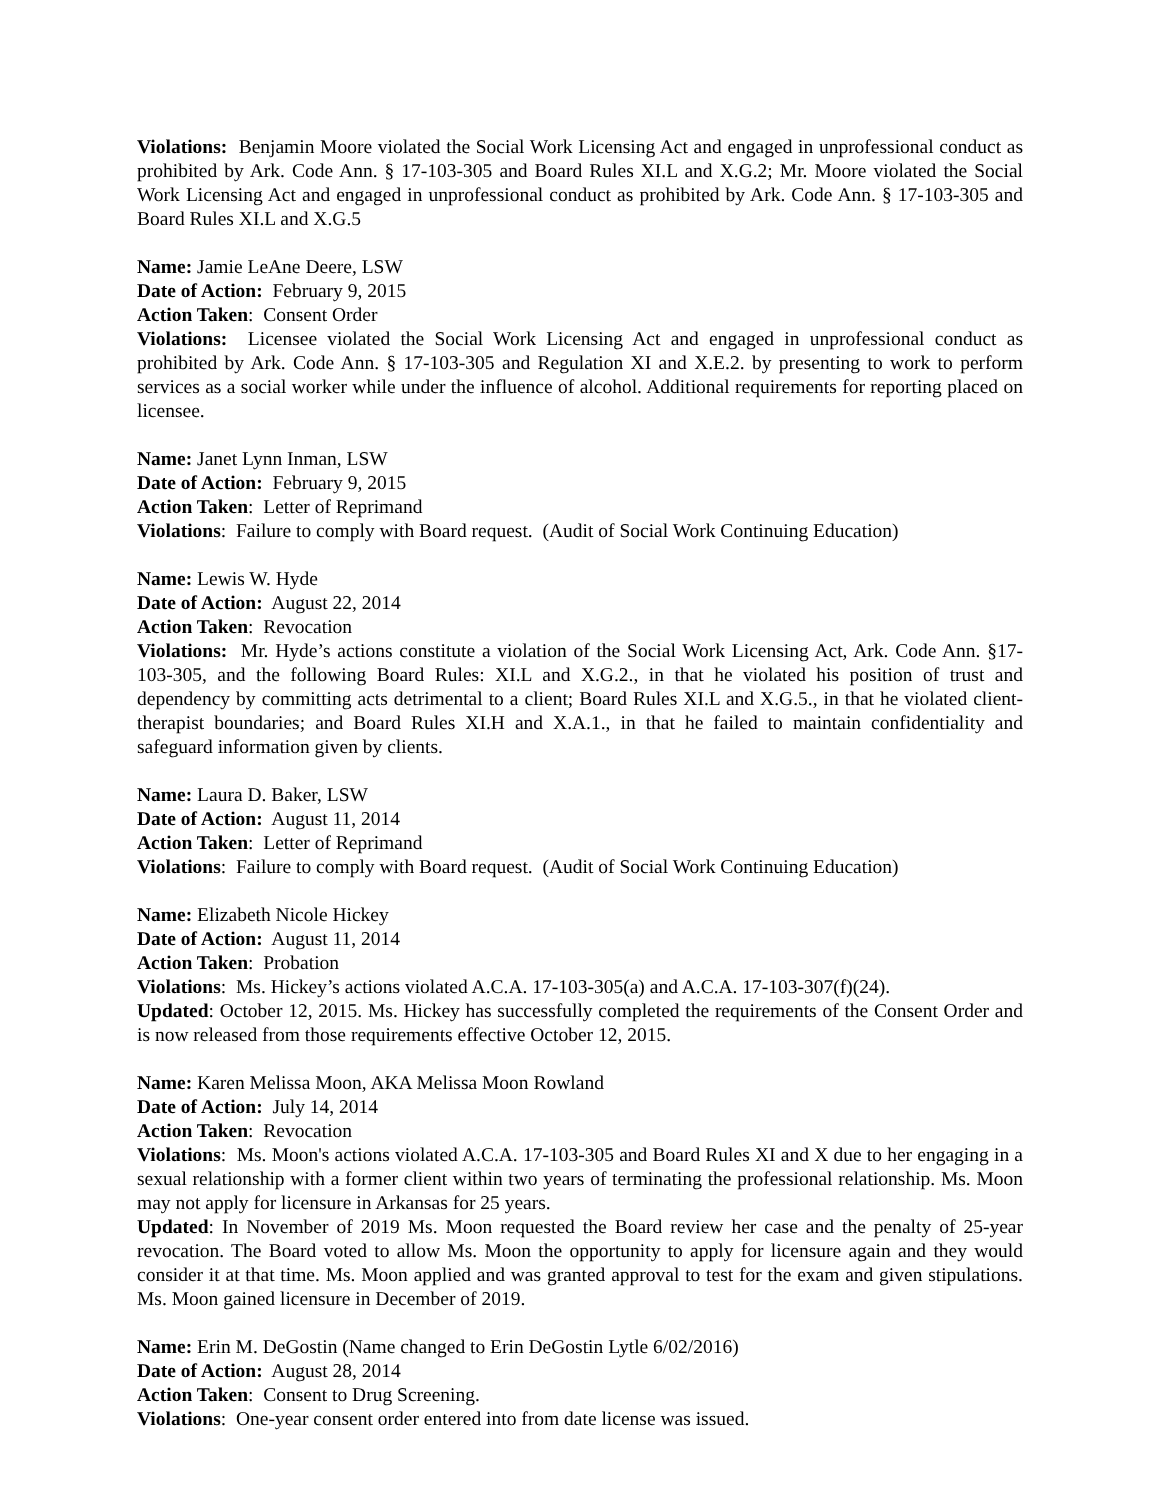Violations: Benjamin Moore violated the Social Work Licensing Act and engaged in unprofessional conduct as prohibited by Ark. Code Ann. § 17-103-305 and Board Rules XI.L and X.G.2; Mr. Moore violated the Social Work Licensing Act and engaged in unprofessional conduct as prohibited by Ark. Code Ann. § 17-103-305 and Board Rules XI.L and X.G.5
Name: Jamie LeAne Deere, LSW
Date of Action: February 9, 2015
Action Taken: Consent Order
Violations: Licensee violated the Social Work Licensing Act and engaged in unprofessional conduct as prohibited by Ark. Code Ann. § 17-103-305 and Regulation XI and X.E.2. by presenting to work to perform services as a social worker while under the influence of alcohol. Additional requirements for reporting placed on licensee.
Name: Janet Lynn Inman, LSW
Date of Action: February 9, 2015
Action Taken: Letter of Reprimand
Violations: Failure to comply with Board request. (Audit of Social Work Continuing Education)
Name: Lewis W. Hyde
Date of Action: August 22, 2014
Action Taken: Revocation
Violations: Mr. Hyde’s actions constitute a violation of the Social Work Licensing Act, Ark. Code Ann. §17-103-305, and the following Board Rules: XI.L and X.G.2., in that he violated his position of trust and dependency by committing acts detrimental to a client; Board Rules XI.L and X.G.5., in that he violated client-therapist boundaries; and Board Rules XI.H and X.A.1., in that he failed to maintain confidentiality and safeguard information given by clients.
Name: Laura D. Baker, LSW
Date of Action: August 11, 2014
Action Taken: Letter of Reprimand
Violations: Failure to comply with Board request. (Audit of Social Work Continuing Education)
Name: Elizabeth Nicole Hickey
Date of Action: August 11, 2014
Action Taken: Probation
Violations: Ms. Hickey’s actions violated A.C.A. 17-103-305(a) and A.C.A. 17-103-307(f)(24).
Updated: October 12, 2015. Ms. Hickey has successfully completed the requirements of the Consent Order and is now released from those requirements effective October 12, 2015.
Name: Karen Melissa Moon, AKA Melissa Moon Rowland
Date of Action: July 14, 2014
Action Taken: Revocation
Violations: Ms. Moon's actions violated A.C.A. 17-103-305 and Board Rules XI and X due to her engaging in a sexual relationship with a former client within two years of terminating the professional relationship. Ms. Moon may not apply for licensure in Arkansas for 25 years.
Updated: In November of 2019 Ms. Moon requested the Board review her case and the penalty of 25-year revocation. The Board voted to allow Ms. Moon the opportunity to apply for licensure again and they would consider it at that time. Ms. Moon applied and was granted approval to test for the exam and given stipulations. Ms. Moon gained licensure in December of 2019.
Name: Erin M. DeGostin (Name changed to Erin DeGostin Lytle 6/02/2016)
Date of Action: August 28, 2014
Action Taken: Consent to Drug Screening.
Violations: One-year consent order entered into from date license was issued.